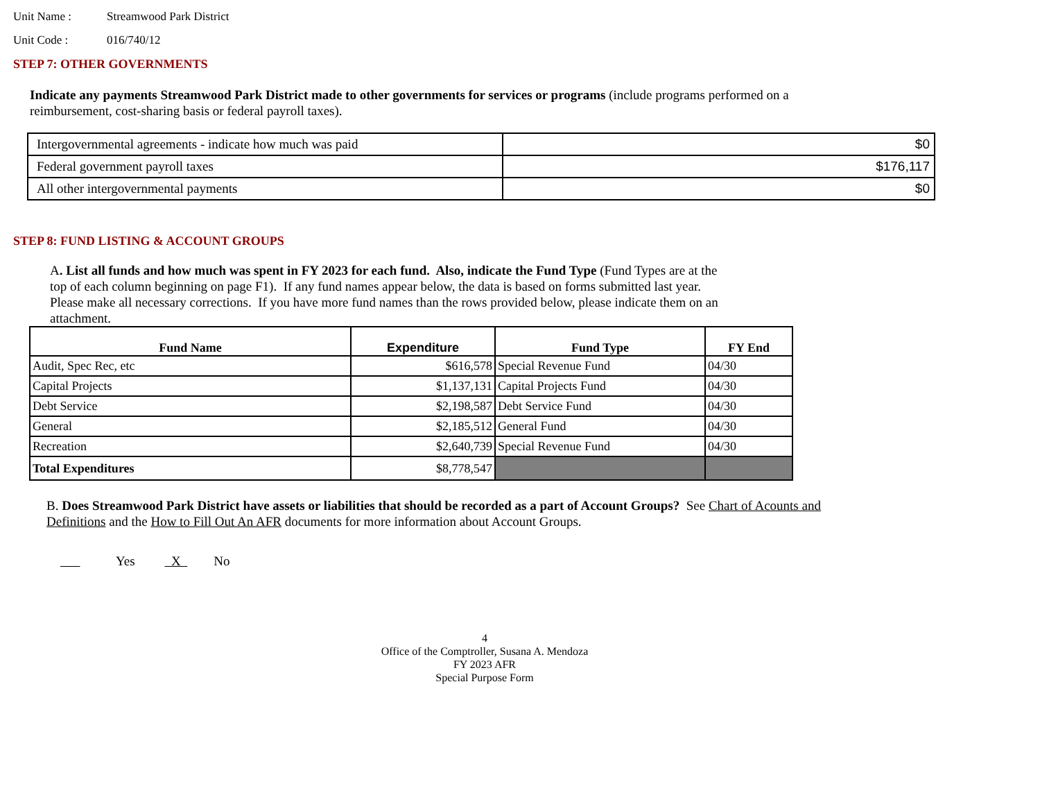Unit Name : Streamwood Park District
Unit Code : 016/740/12
STEP 7: OTHER GOVERNMENTS
Indicate any payments Streamwood Park District made to other governments for services or programs (include programs performed on a
reimbursement, cost-sharing basis or federal payroll taxes).
| Intergovernmental agreements - indicate how much was paid | $0 |
| Federal government payroll taxes | $176,117 |
| All other intergovernmental payments | $0 |
STEP 8: FUND LISTING & ACCOUNT GROUPS
A. List all funds and how much was spent in FY 2023 for each fund. Also, indicate the Fund Type (Fund Types are at the
top of each column beginning on page F1). If any fund names appear below, the data is based on forms submitted last year.
Please make all necessary corrections. If you have more fund names than the rows provided below, please indicate them on an
attachment.
| Fund Name | Expenditure | Fund Type | FY End |
| --- | --- | --- | --- |
| Audit, Spec Rec, etc | $616,578 | Special Revenue Fund | 04/30 |
| Capital Projects | $1,137,131 | Capital Projects Fund | 04/30 |
| Debt Service | $2,198,587 | Debt Service Fund | 04/30 |
| General | $2,185,512 | General Fund | 04/30 |
| Recreation | $2,640,739 | Special Revenue Fund | 04/30 |
| Total Expenditures | $8,778,547 | | |
B. Does Streamwood Park District have assets or liabilities that should be recorded as a part of Account Groups? See Chart of Acounts and
Definitions and the How to Fill Out An AFR documents for more information about Account Groups.
Yes X No
4
Office of the Comptroller, Susana A. Mendoza
FY 2023 AFR
Special Purpose Form